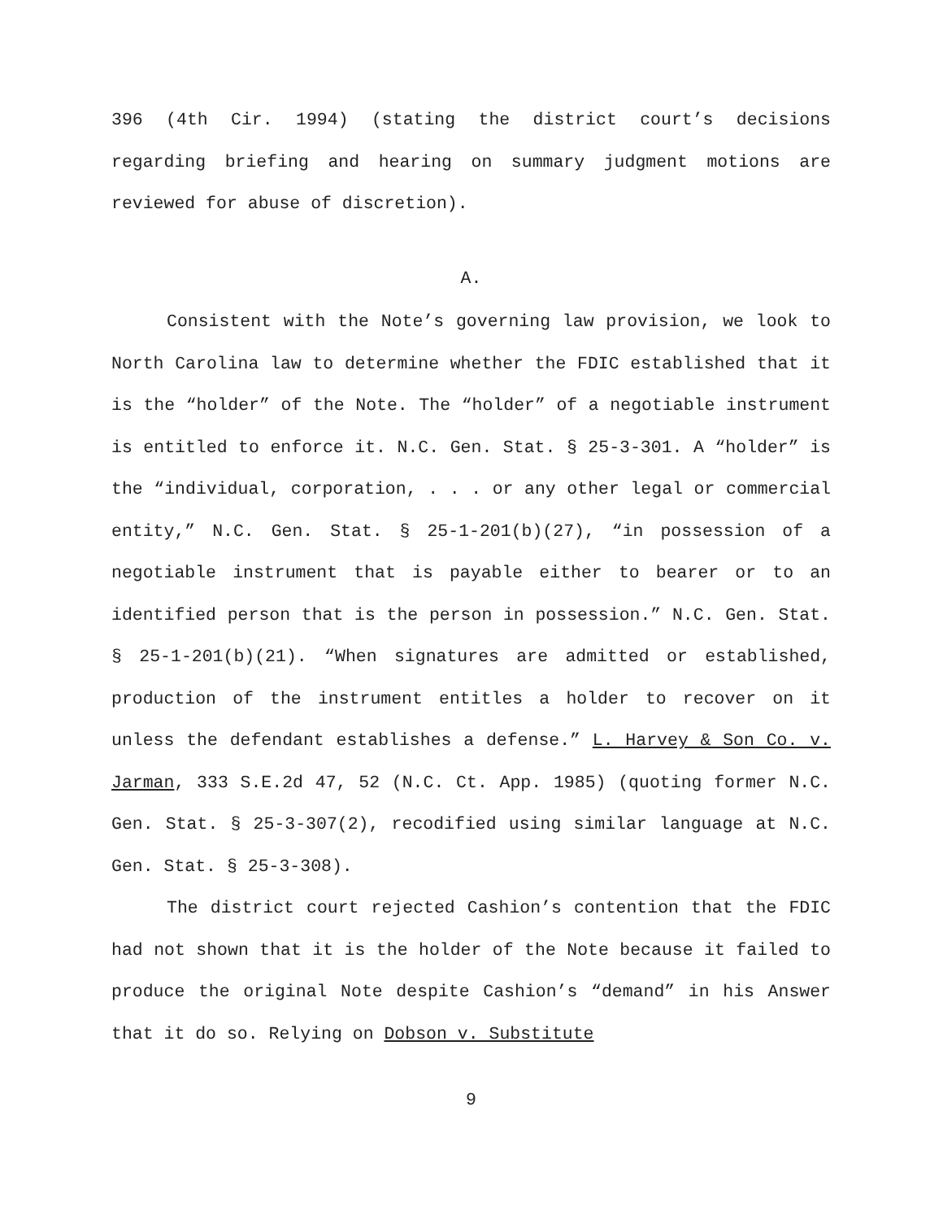396 (4th Cir. 1994) (stating the district court’s decisions regarding briefing and hearing on summary judgment motions are reviewed for abuse of discretion).
A.
Consistent with the Note’s governing law provision, we look to North Carolina law to determine whether the FDIC established that it is the “holder” of the Note. The “holder” of a negotiable instrument is entitled to enforce it. N.C. Gen. Stat. § 25-3-301. A “holder” is the “individual, corporation, . . . or any other legal or commercial entity,” N.C. Gen. Stat. § 25-1-201(b)(27), “in possession of a negotiable instrument that is payable either to bearer or to an identified person that is the person in possession.” N.C. Gen. Stat. § 25-1-201(b)(21). “When signatures are admitted or established, production of the instrument entitles a holder to recover on it unless the defendant establishes a defense.” L. Harvey & Son Co. v. Jarman, 333 S.E.2d 47, 52 (N.C. Ct. App. 1985) (quoting former N.C. Gen. Stat. § 25-3-307(2), recodified using similar language at N.C. Gen. Stat. § 25-3-308).
The district court rejected Cashion’s contention that the FDIC had not shown that it is the holder of the Note because it failed to produce the original Note despite Cashion’s “demand” in his Answer that it do so. Relying on Dobson v. Substitute
9